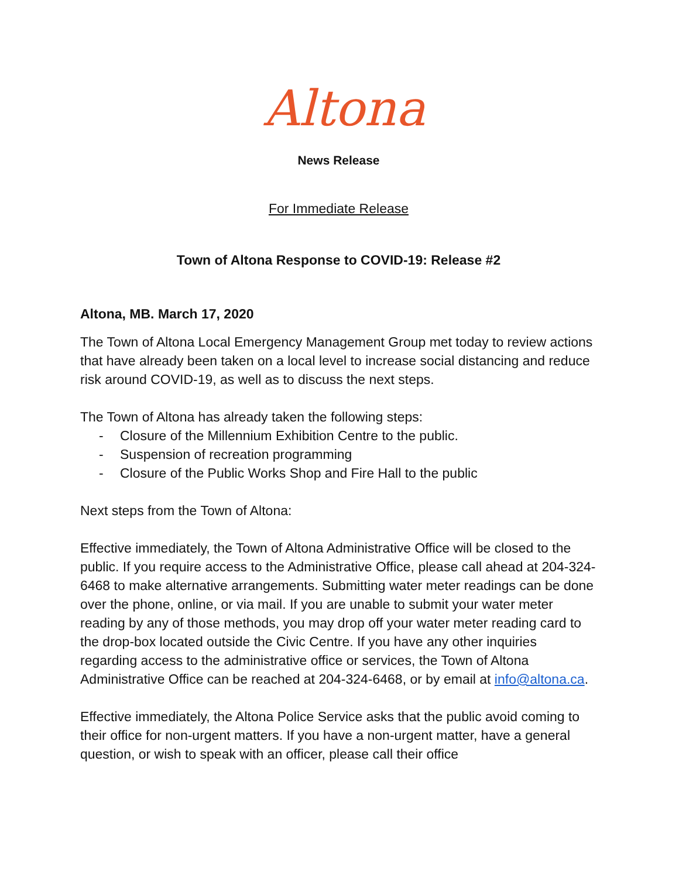Altona
News Release
For Immediate Release
Town of Altona Response to COVID-19: Release #2
Altona, MB. March 17, 2020
The Town of Altona Local Emergency Management Group met today to review actions that have already been taken on a local level to increase social distancing and reduce risk around COVID-19, as well as to discuss the next steps.
The Town of Altona has already taken the following steps:
- Closure of the Millennium Exhibition Centre to the public.
- Suspension of recreation programming
- Closure of the Public Works Shop and Fire Hall to the public
Next steps from the Town of Altona:
Effective immediately, the Town of Altona Administrative Office will be closed to the public. If you require access to the Administrative Office, please call ahead at 204-324-6468 to make alternative arrangements. Submitting water meter readings can be done over the phone, online, or via mail. If you are unable to submit your water meter reading by any of those methods, you may drop off your water meter reading card to the drop-box located outside the Civic Centre. If you have any other inquiries regarding access to the administrative office or services, the Town of Altona Administrative Office can be reached at 204-324-6468, or by email at info@altona.ca.
Effective immediately, the Altona Police Service asks that the public avoid coming to their office for non-urgent matters. If you have a non-urgent matter, have a general question, or wish to speak with an officer, please call their office